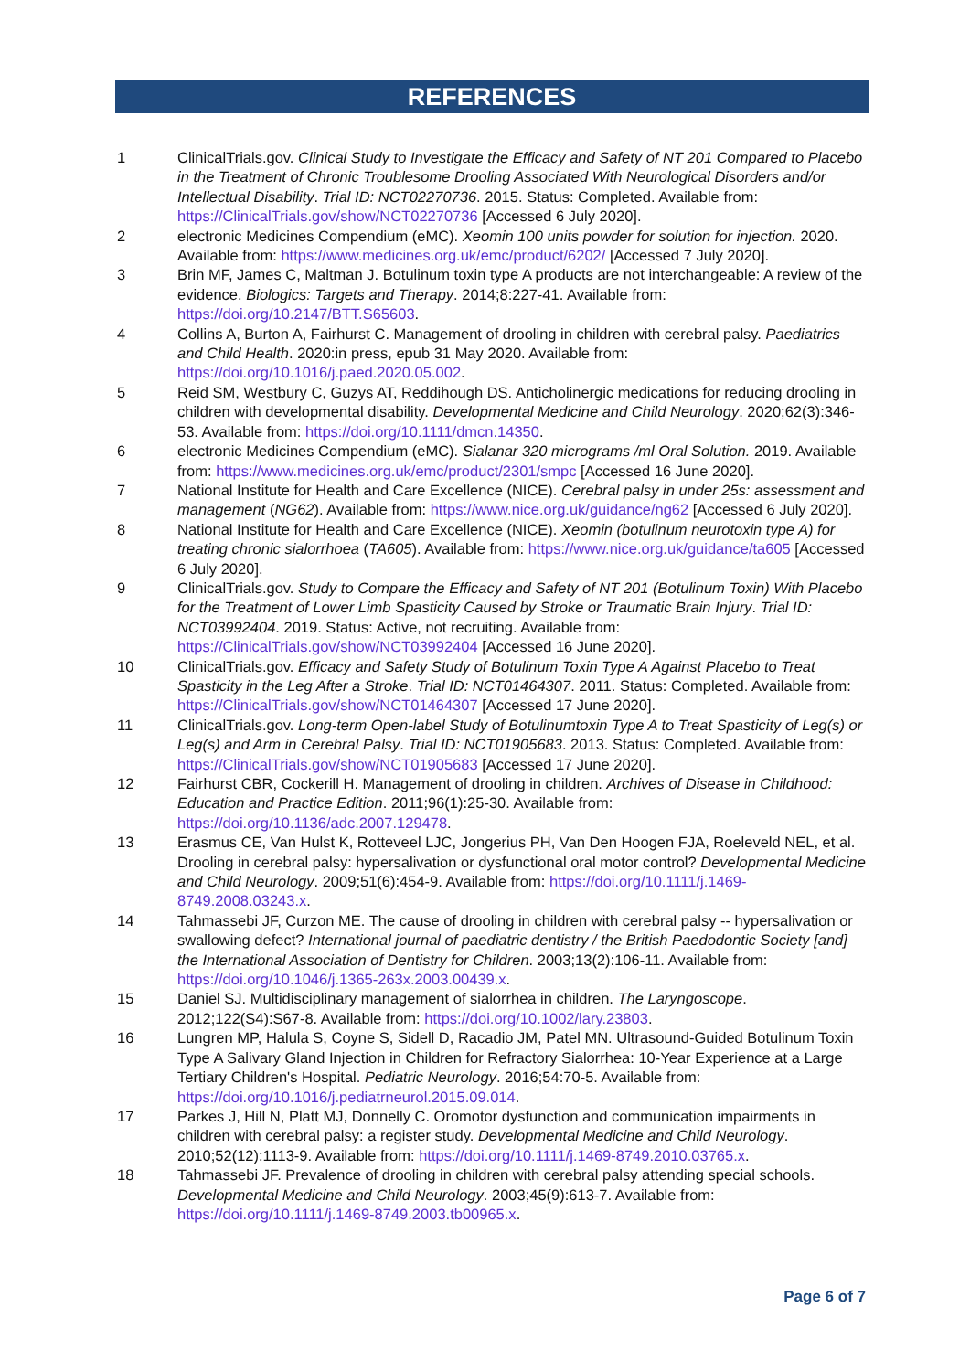REFERENCES
1 ClinicalTrials.gov. Clinical Study to Investigate the Efficacy and Safety of NT 201 Compared to Placebo in the Treatment of Chronic Troublesome Drooling Associated With Neurological Disorders and/or Intellectual Disability. Trial ID: NCT02270736. 2015. Status: Completed. Available from: https://ClinicalTrials.gov/show/NCT02270736 [Accessed 6 July 2020].
2 electronic Medicines Compendium (eMC). Xeomin 100 units powder for solution for injection. 2020. Available from: https://www.medicines.org.uk/emc/product/6202/ [Accessed 7 July 2020].
3 Brin MF, James C, Maltman J. Botulinum toxin type A products are not interchangeable: A review of the evidence. Biologics: Targets and Therapy. 2014;8:227-41. Available from: https://doi.org/10.2147/BTT.S65603.
4 Collins A, Burton A, Fairhurst C. Management of drooling in children with cerebral palsy. Paediatrics and Child Health. 2020:in press, epub 31 May 2020. Available from: https://doi.org/10.1016/j.paed.2020.05.002.
5 Reid SM, Westbury C, Guzys AT, Reddihough DS. Anticholinergic medications for reducing drooling in children with developmental disability. Developmental Medicine and Child Neurology. 2020;62(3):346-53. Available from: https://doi.org/10.1111/dmcn.14350.
6 electronic Medicines Compendium (eMC). Sialanar 320 micrograms /ml Oral Solution. 2019. Available from: https://www.medicines.org.uk/emc/product/2301/smpc [Accessed 16 June 2020].
7 National Institute for Health and Care Excellence (NICE). Cerebral palsy in under 25s: assessment and management (NG62). Available from: https://www.nice.org.uk/guidance/ng62 [Accessed 6 July 2020].
8 National Institute for Health and Care Excellence (NICE). Xeomin (botulinum neurotoxin type A) for treating chronic sialorrhoea (TA605). Available from: https://www.nice.org.uk/guidance/ta605 [Accessed 6 July 2020].
9 ClinicalTrials.gov. Study to Compare the Efficacy and Safety of NT 201 (Botulinum Toxin) With Placebo for the Treatment of Lower Limb Spasticity Caused by Stroke or Traumatic Brain Injury. Trial ID: NCT03992404. 2019. Status: Active, not recruiting. Available from: https://ClinicalTrials.gov/show/NCT03992404 [Accessed 16 June 2020].
10 ClinicalTrials.gov. Efficacy and Safety Study of Botulinum Toxin Type A Against Placebo to Treat Spasticity in the Leg After a Stroke. Trial ID: NCT01464307. 2011. Status: Completed. Available from: https://ClinicalTrials.gov/show/NCT01464307 [Accessed 17 June 2020].
11 ClinicalTrials.gov. Long-term Open-label Study of Botulinumtoxin Type A to Treat Spasticity of Leg(s) or Leg(s) and Arm in Cerebral Palsy. Trial ID: NCT01905683. 2013. Status: Completed. Available from: https://ClinicalTrials.gov/show/NCT01905683 [Accessed 17 June 2020].
12 Fairhurst CBR, Cockerill H. Management of drooling in children. Archives of Disease in Childhood: Education and Practice Edition. 2011;96(1):25-30. Available from: https://doi.org/10.1136/adc.2007.129478.
13 Erasmus CE, Van Hulst K, Rotteveel LJC, Jongerius PH, Van Den Hoogen FJA, Roeleveld NEL, et al. Drooling in cerebral palsy: hypersalivation or dysfunctional oral motor control? Developmental Medicine and Child Neurology. 2009;51(6):454-9. Available from: https://doi.org/10.1111/j.1469-8749.2008.03243.x.
14 Tahmassebi JF, Curzon ME. The cause of drooling in children with cerebral palsy -- hypersalivation or swallowing defect? International journal of paediatric dentistry / the British Paedodontic Society [and] the International Association of Dentistry for Children. 2003;13(2):106-11. Available from: https://doi.org/10.1046/j.1365-263x.2003.00439.x.
15 Daniel SJ. Multidisciplinary management of sialorrhea in children. The Laryngoscope. 2012;122(S4):S67-8. Available from: https://doi.org/10.1002/lary.23803.
16 Lungren MP, Halula S, Coyne S, Sidell D, Racadio JM, Patel MN. Ultrasound-Guided Botulinum Toxin Type A Salivary Gland Injection in Children for Refractory Sialorrhea: 10-Year Experience at a Large Tertiary Children's Hospital. Pediatric Neurology. 2016;54:70-5. Available from: https://doi.org/10.1016/j.pediatrneurol.2015.09.014.
17 Parkes J, Hill N, Platt MJ, Donnelly C. Oromotor dysfunction and communication impairments in children with cerebral palsy: a register study. Developmental Medicine and Child Neurology. 2010;52(12):1113-9. Available from: https://doi.org/10.1111/j.1469-8749.2010.03765.x.
18 Tahmassebi JF. Prevalence of drooling in children with cerebral palsy attending special schools. Developmental Medicine and Child Neurology. 2003;45(9):613-7. Available from: https://doi.org/10.1111/j.1469-8749.2003.tb00965.x.
Page 6 of 7